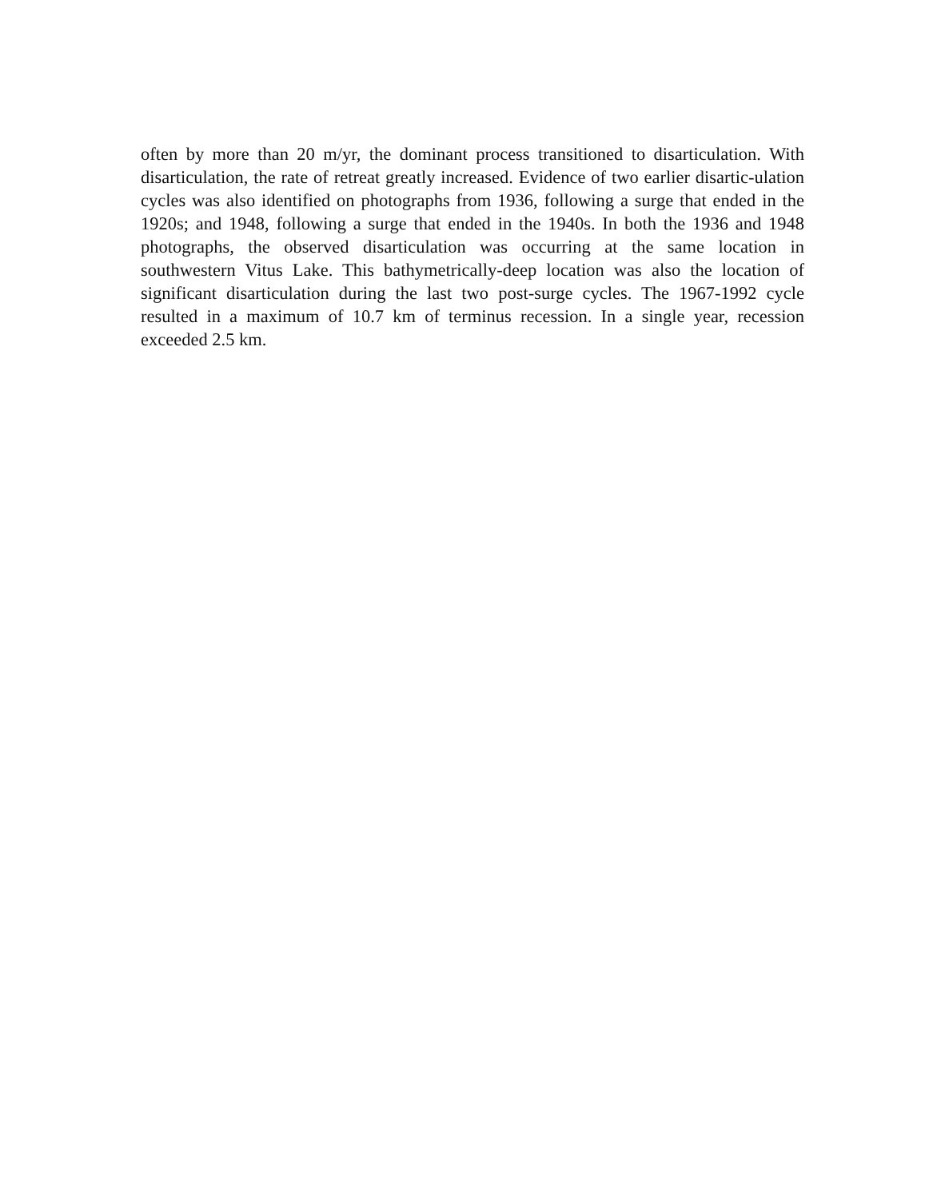often by more than 20 m/yr, the dominant process transitioned to disarticulation. With disarticulation, the rate of retreat greatly increased. Evidence of two earlier disartic-ulation cycles was also identified on photographs from 1936, following a surge that ended in the 1920s; and 1948, following a surge that ended in the 1940s. In both the 1936 and 1948 photographs, the observed disarticulation was occurring at the same location in southwestern Vitus Lake. This bathymetrically-deep location was also the location of significant disarticulation during the last two post-surge cycles. The 1967-1992 cycle resulted in a maximum of 10.7 km of terminus recession. In a single year, recession exceeded 2.5 km.